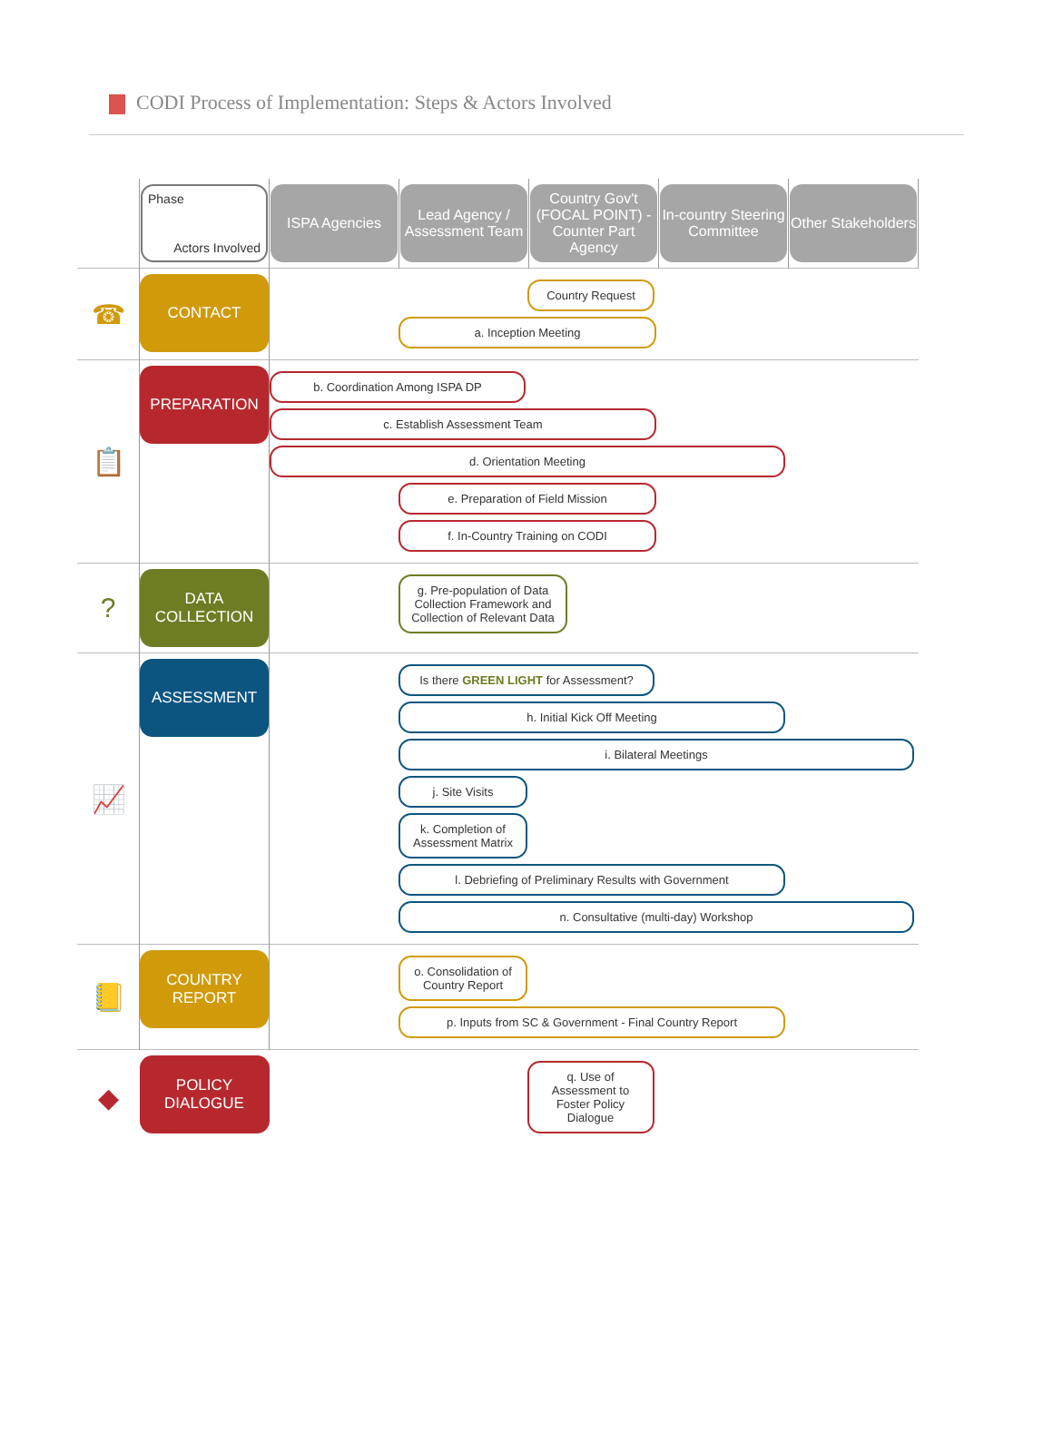CODI Process of Implementation: Steps & Actors Involved
| | Phase Actors Involved | ISPA Agencies | Lead Agency / Assessment Team | Country Gov't (FOCAL POINT) - Counter Part Agency | In-country Steering Committee | Other Stakeholders |
| --- | --- | --- | --- | --- | --- | --- |
| ☎ | CONTACT | Country Request a. Inception Meeting | | | | |
| 📋 | PREPARATION | b. Coordination Among ISPA DP c. Establish Assessment Team d. Orientation Meeting e. Preparation of Field Mission f. In-Country Training on CODI | | | | |
| ? | DATA COLLECTION | g. Pre-population of Data Collection Framework and Collection of Relevant Data | | | | |
| 📈 | ASSESSMENT | Is there GREEN LIGHT for Assessment? h. Initial Kick Off Meeting i. Bilateral Meetings j. Site Visits k. Completion of Assessment Matrix l. Debriefing of Preliminary Results with Government n. Consultative (multi-day) Workshop | | | | |
| 📒 | COUNTRY REPORT | o. Consolidation of Country Report p. Inputs from SC & Government - Final Country Report | | | | |
| ◆ | POLICY DIALOGUE | q. Use of Assessment to Foster Policy Dialogue | | | | |